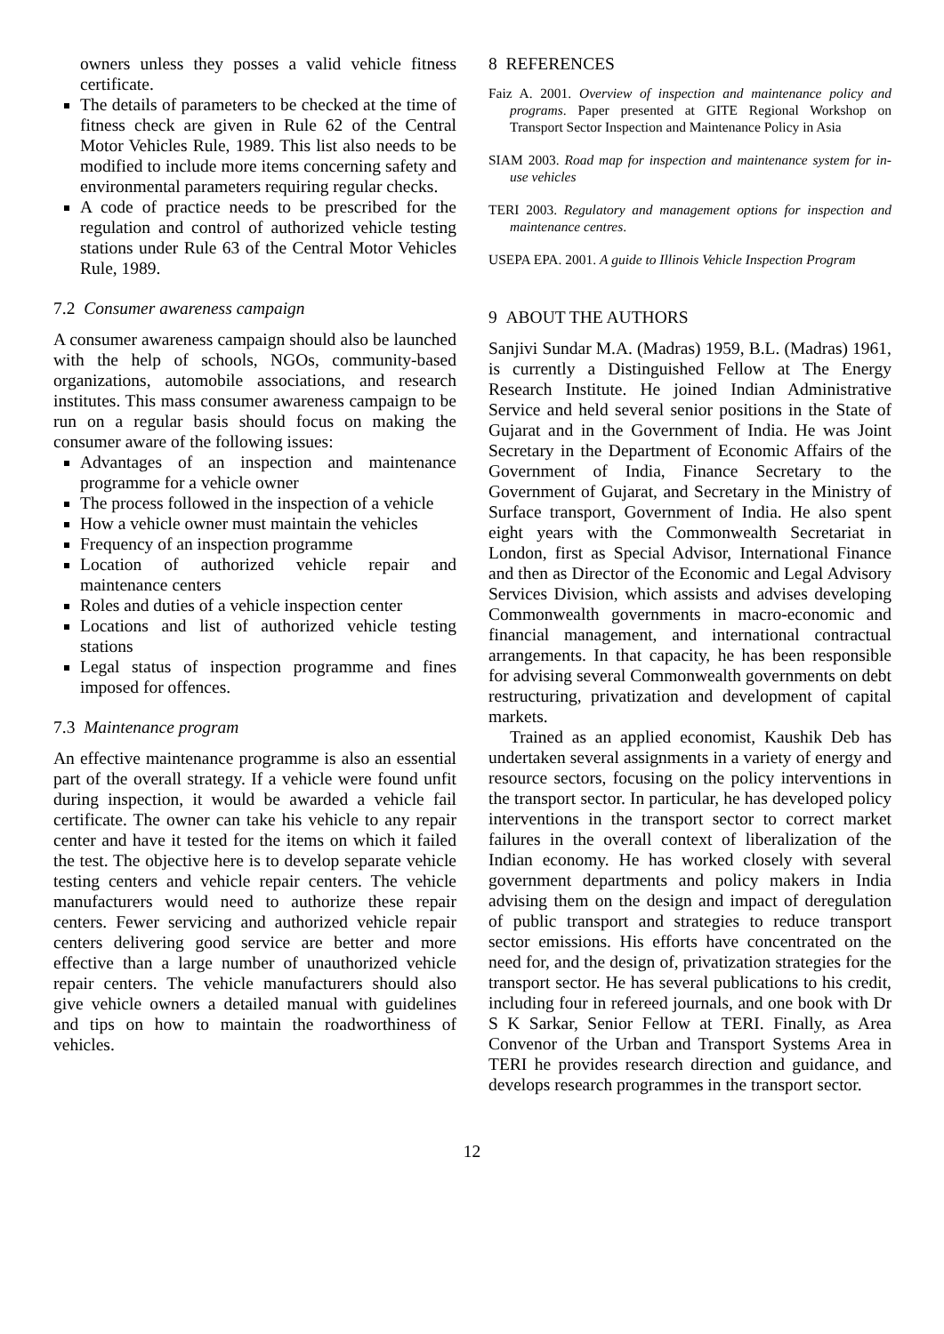owners unless they posses a valid vehicle fitness certificate.
The details of parameters to be checked at the time of fitness check are given in Rule 62 of the Central Motor Vehicles Rule, 1989. This list also needs to be modified to include more items concerning safety and environmental parameters requiring regular checks.
A code of practice needs to be prescribed for the regulation and control of authorized vehicle testing stations under Rule 63 of the Central Motor Vehicles Rule, 1989.
7.2 Consumer awareness campaign
A consumer awareness campaign should also be launched with the help of schools, NGOs, community-based organizations, automobile associations, and research institutes. This mass consumer awareness campaign to be run on a regular basis should focus on making the consumer aware of the following issues:
Advantages of an inspection and maintenance programme for a vehicle owner
The process followed in the inspection of a vehicle
How a vehicle owner must maintain the vehicles
Frequency of an inspection programme
Location of authorized vehicle repair and maintenance centers
Roles and duties of a vehicle inspection center
Locations and list of authorized vehicle testing stations
Legal status of inspection programme and fines imposed for offences.
7.3 Maintenance program
An effective maintenance programme is also an essential part of the overall strategy. If a vehicle were found unfit during inspection, it would be awarded a vehicle fail certificate. The owner can take his vehicle to any repair center and have it tested for the items on which it failed the test. The objective here is to develop separate vehicle testing centers and vehicle repair centers. The vehicle manufacturers would need to authorize these repair centers. Fewer servicing and authorized vehicle repair centers delivering good service are better and more effective than a large number of unauthorized vehicle repair centers. The vehicle manufacturers should also give vehicle owners a detailed manual with guidelines and tips on how to maintain the roadworthiness of vehicles.
8 REFERENCES
Faiz A. 2001. Overview of inspection and maintenance policy and programs. Paper presented at GITE Regional Workshop on Transport Sector Inspection and Maintenance Policy in Asia
SIAM 2003. Road map for inspection and maintenance system for in-use vehicles
TERI 2003. Regulatory and management options for inspection and maintenance centres.
USEPA EPA. 2001. A guide to Illinois Vehicle Inspection Program
9 ABOUT THE AUTHORS
Sanjivi Sundar M.A. (Madras) 1959, B.L. (Madras) 1961, is currently a Distinguished Fellow at The Energy Research Institute. He joined Indian Administrative Service and held several senior positions in the State of Gujarat and in the Government of India. He was Joint Secretary in the Department of Economic Affairs of the Government of India, Finance Secretary to the Government of Gujarat, and Secretary in the Ministry of Surface transport, Government of India. He also spent eight years with the Commonwealth Secretariat in London, first as Special Advisor, International Finance and then as Director of the Economic and Legal Advisory Services Division, which assists and advises developing Commonwealth governments in macro-economic and financial management, and international contractual arrangements. In that capacity, he has been responsible for advising several Commonwealth governments on debt restructuring, privatization and development of capital markets.
Trained as an applied economist, Kaushik Deb has undertaken several assignments in a variety of energy and resource sectors, focusing on the policy interventions in the transport sector. In particular, he has developed policy interventions in the transport sector to correct market failures in the overall context of liberalization of the Indian economy. He has worked closely with several government departments and policy makers in India advising them on the design and impact of deregulation of public transport and strategies to reduce transport sector emissions. His efforts have concentrated on the need for, and the design of, privatization strategies for the transport sector. He has several publications to his credit, including four in refereed journals, and one book with Dr S K Sarkar, Senior Fellow at TERI. Finally, as Area Convenor of the Urban and Transport Systems Area in TERI he provides research direction and guidance, and develops research programmes in the transport sector.
12